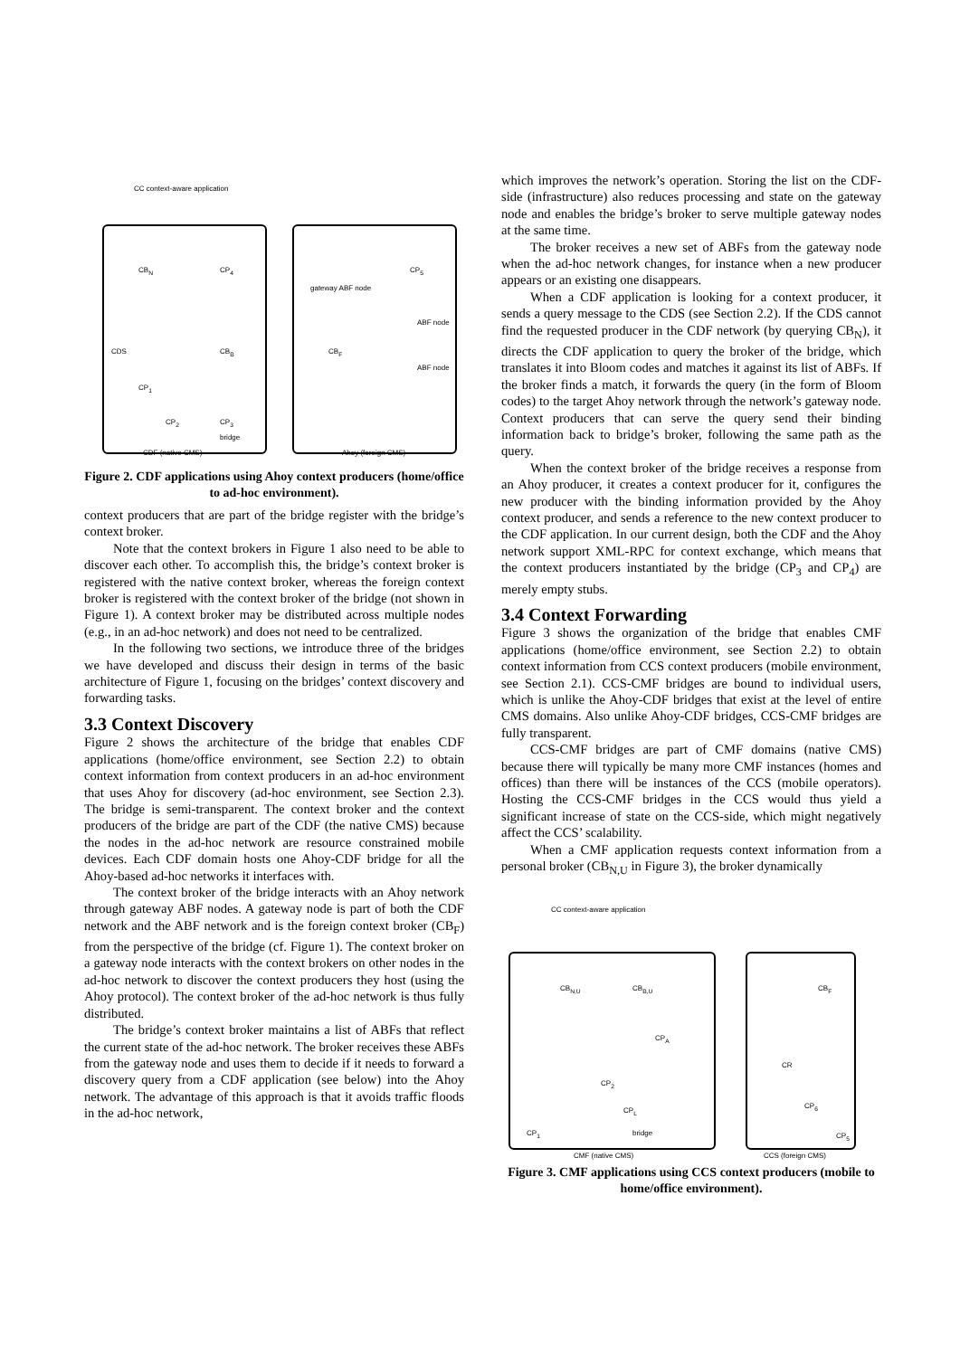CC context-aware application
CB<sub>N</sub> CP<sub>4</sub> CP<sub>5</sub>
gateway ABF node
ABF node
CDS CB<sub>B</sub> CB<sub>F</sub>
ABF node
CP<sub>1</sub>
CP<sub>2</sub> CP<sub>3</sub>
bridge
CDF (native CMS) Ahoy (foreign CMS)
Figure 2. CDF applications using Ahoy context producers (home/office to ad-hoc environment).
context producers that are part of the bridge register with the bridge’s context broker.
Note that the context brokers in Figure 1 also need to be able to discover each other. To accomplish this, the bridge’s context broker is registered with the native context broker, whereas the foreign context broker is registered with the context broker of the bridge (not shown in Figure 1). A context broker may be distributed across multiple nodes (e.g., in an ad-hoc network) and does not need to be centralized.
In the following two sections, we introduce three of the bridges we have developed and discuss their design in terms of the basic architecture of Figure 1, focusing on the bridges’ context discovery and forwarding tasks.
3.3 Context Discovery
Figure 2 shows the architecture of the bridge that enables CDF applications (home/office environment, see Section 2.2) to obtain context information from context producers in an ad-hoc environment that uses Ahoy for discovery (ad-hoc environment, see Section 2.3). The bridge is semi-transparent. The context broker and the context producers of the bridge are part of the CDF (the native CMS) because the nodes in the ad-hoc network are resource constrained mobile devices. Each CDF domain hosts one Ahoy-CDF bridge for all the Ahoy-based ad-hoc networks it interfaces with.
The context broker of the bridge interacts with an Ahoy network through gateway ABF nodes. A gateway node is part of both the CDF network and the ABF network and is the foreign context broker (CB<sub>F</sub>) from the perspective of the bridge (cf. Figure 1). The context broker on a gateway node interacts with the context brokers on other nodes in the ad-hoc network to discover the context producers they host (using the Ahoy protocol). The context broker of the ad-hoc network is thus fully distributed.
The bridge’s context broker maintains a list of ABFs that reflect the current state of the ad-hoc network. The broker receives these ABFs from the gateway node and uses them to decide if it needs to forward a discovery query from a CDF application (see below) into the Ahoy network. The advantage of this approach is that it avoids traffic floods in the ad-hoc network,
which improves the network’s operation. Storing the list on the CDF-side (infrastructure) also reduces processing and state on the gateway node and enables the bridge’s broker to serve multiple gateway nodes at the same time.
The broker receives a new set of ABFs from the gateway node when the ad-hoc network changes, for instance when a new producer appears or an existing one disappears.
When a CDF application is looking for a context producer, it sends a query message to the CDS (see Section 2.2). If the CDS cannot find the requested producer in the CDF network (by querying CB<sub>N</sub>), it directs the CDF application to query the broker of the bridge, which translates it into Bloom codes and matches it against its list of ABFs. If the broker finds a match, it forwards the query (in the form of Bloom codes) to the target Ahoy network through the network’s gateway node. Context producers that can serve the query send their binding information back to bridge’s broker, following the same path as the query.
When the context broker of the bridge receives a response from an Ahoy producer, it creates a context producer for it, configures the new producer with the binding information provided by the Ahoy context producer, and sends a reference to the new context producer to the CDF application. In our current design, both the CDF and the Ahoy network support XML-RPC for context exchange, which means that the context producers instantiated by the bridge (CP<sub>3</sub> and CP<sub>4</sub>) are merely empty stubs.
3.4 Context Forwarding
Figure 3 shows the organization of the bridge that enables CMF applications (home/office environment, see Section 2.2) to obtain context information from CCS context producers (mobile environment, see Section 2.1). CCS-CMF bridges are bound to individual users, which is unlike the Ahoy-CDF bridges that exist at the level of entire CMS domains. Also unlike Ahoy-CDF bridges, CCS-CMF bridges are fully transparent.
CCS-CMF bridges are part of CMF domains (native CMS) because there will typically be many more CMF instances (homes and offices) than there will be instances of the CCS (mobile operators). Hosting the CCS-CMF bridges in the CCS would thus yield a significant increase of state on the CCS-side, which might negatively affect the CCS’ scalability.
When a CMF application requests context information from a personal broker (CB<sub>N,U</sub> in Figure 3), the broker dynamically
CC context-aware application
CB<sub>N,U</sub> CB<sub>B,U</sub> CB<sub>F</sub>
CP<sub>A</sub>
CP<sub>2</sub>
CR
CP<sub>L</sub>
CP<sub>6</sub>
CP<sub>1</sub> bridge CP<sub>5</sub>
CMF (native CMS) CCS (foreign CMS)
Figure 3. CMF applications using CCS context producers (mobile to home/office environment).